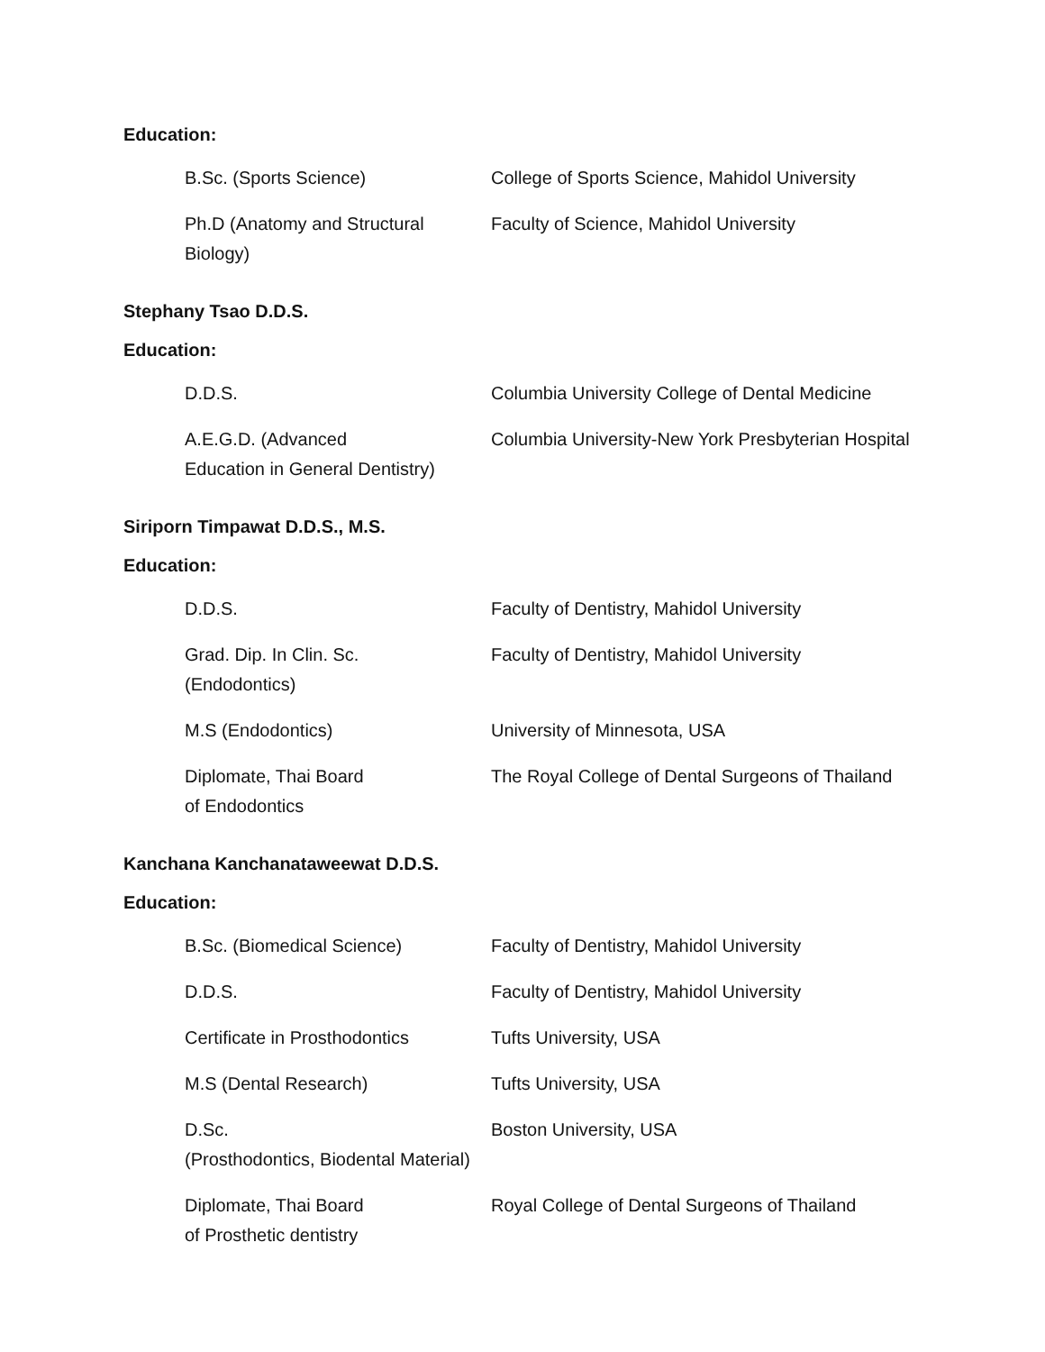Education:
| B.Sc. (Sports Science) | College of Sports Science, Mahidol University |
| Ph.D (Anatomy and Structural Biology) | Faculty of Science, Mahidol University |
Stephany Tsao D.D.S.
Education:
| D.D.S. | Columbia University College of Dental Medicine |
| A.E.G.D. (Advanced Education in General Dentistry) | Columbia University-New York Presbyterian Hospital |
Siriporn Timpawat D.D.S., M.S.
Education:
| D.D.S. | Faculty of Dentistry, Mahidol University |
| Grad. Dip. In Clin. Sc. (Endodontics) | Faculty of Dentistry, Mahidol University |
| M.S (Endodontics) | University of Minnesota, USA |
| Diplomate, Thai Board of Endodontics | The Royal College of Dental Surgeons of Thailand |
Kanchana Kanchanataweewat D.D.S.
Education:
| B.Sc. (Biomedical Science) | Faculty of Dentistry, Mahidol University |
| D.D.S. | Faculty of Dentistry, Mahidol University |
| Certificate in Prosthodontics | Tufts University, USA |
| M.S (Dental Research) | Tufts University, USA |
| D.Sc. (Prosthodontics, Biodental Material) | Boston University, USA |
| Diplomate, Thai Board of Prosthetic dentistry | Royal College of Dental Surgeons of Thailand |